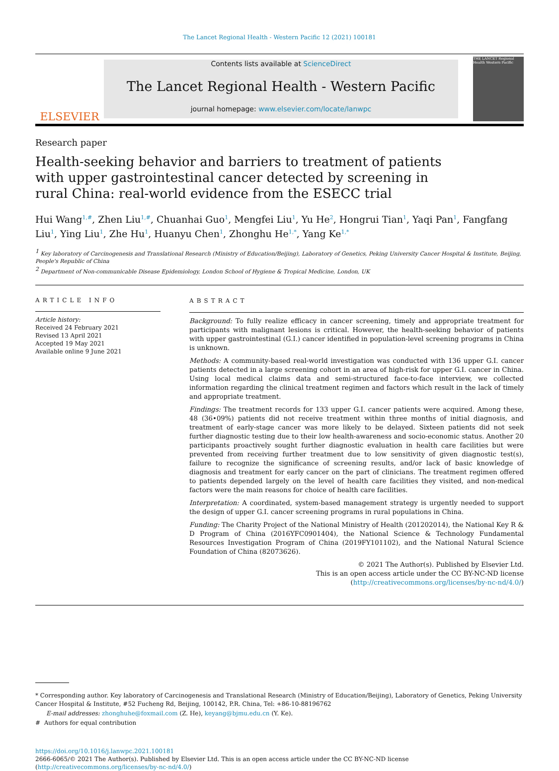The Lancet Regional Health - Western Pacific 12 (2021) 100181
ELSEVIER
Contents lists available at ScienceDirect
The Lancet Regional Health - Western Pacific
journal homepage: www.elsevier.com/locate/lanwpc
THE LANCET Regional Health Western Pacific
Research paper
Health-seeking behavior and barriers to treatment of patients with upper gastrointestinal cancer detected by screening in rural China: real-world evidence from the ESECC trial
Hui Wang<sup>1,#</sup>, Zhen Liu<sup>1,#</sup>, Chuanhai Guo<sup>1</sup>, Mengfei Liu<sup>1</sup>, Yu He<sup>2</sup>, Hongrui Tian<sup>1</sup>, Yaqi Pan<sup>1</sup>, Fangfang Liu<sup>1</sup>, Ying Liu<sup>1</sup>, Zhe Hu<sup>1</sup>, Huanyu Chen<sup>1</sup>, Zhonghu He<sup>1,*</sup>, Yang Ke<sup>1,*</sup>
<sup>1</sup> Key laboratory of Carcinogenesis and Translational Research (Ministry of Education/Beijing), Laboratory of Genetics, Peking University Cancer Hospital & Institute, Beijing, People's Republic of China
<sup>2</sup> Department of Non-communicable Disease Epidemiology, London School of Hygiene & Tropical Medicine, London, UK
ARTICLE INFO
Article history:
Received 24 February 2021
Revised 13 April 2021
Accepted 19 May 2021
Available online 9 June 2021
ABSTRACT
Background: To fully realize efficacy in cancer screening, timely and appropriate treatment for participants with malignant lesions is critical. However, the health-seeking behavior of patients with upper gastrointestinal (G.I.) cancer identified in population-level screening programs in China is unknown.
Methods: A community-based real-world investigation was conducted with 136 upper G.I. cancer patients detected in a large screening cohort in an area of high-risk for upper G.I. cancer in China. Using local medical claims data and semi-structured face-to-face interview, we collected information regarding the clinical treatment regimen and factors which result in the lack of timely and appropriate treatment.
Findings: The treatment records for 133 upper G.I. cancer patients were acquired. Among these, 48 (36•09%) patients did not receive treatment within three months of initial diagnosis, and treatment of early-stage cancer was more likely to be delayed. Sixteen patients did not seek further diagnostic testing due to their low health-awareness and socio-economic status. Another 20 participants proactively sought further diagnostic evaluation in health care facilities but were prevented from receiving further treatment due to low sensitivity of given diagnostic test(s), failure to recognize the significance of screening results, and/or lack of basic knowledge of diagnosis and treatment for early cancer on the part of clinicians. The treatment regimen offered to patients depended largely on the level of health care facilities they visited, and non-medical factors were the main reasons for choice of health care facilities.
Interpretation: A coordinated, system-based management strategy is urgently needed to support the design of upper G.I. cancer screening programs in rural populations in China.
Funding: The Charity Project of the National Ministry of Health (201202014), the National Key R & D Program of China (2016YFC0901404), the National Science & Technology Fundamental Resources Investigation Program of China (2019FY101102), and the National Natural Science Foundation of China (82073626).
© 2021 The Author(s). Published by Elsevier Ltd.
This is an open access article under the CC BY-NC-ND license
(http://creativecommons.org/licenses/by-nc-nd/4.0/)
* Corresponding author. Key laboratory of Carcinogenesis and Translational Research (Ministry of Education/Beijing), Laboratory of Genetics, Peking University Cancer Hospital & Institute, #52 Fucheng Rd, Beijing, 100142, P.R. China, Tel: +86-10-88196762
E-mail addresses: zhonghuhe@foxmail.com (Z. He), keyang@bjmu.edu.cn (Y. Ke).
# Authors for equal contribution
https://doi.org/10.1016/j.lanwpc.2021.100181
2666-6065/© 2021 The Author(s). Published by Elsevier Ltd. This is an open access article under the CC BY-NC-ND license
(http://creativecommons.org/licenses/by-nc-nd/4.0/)